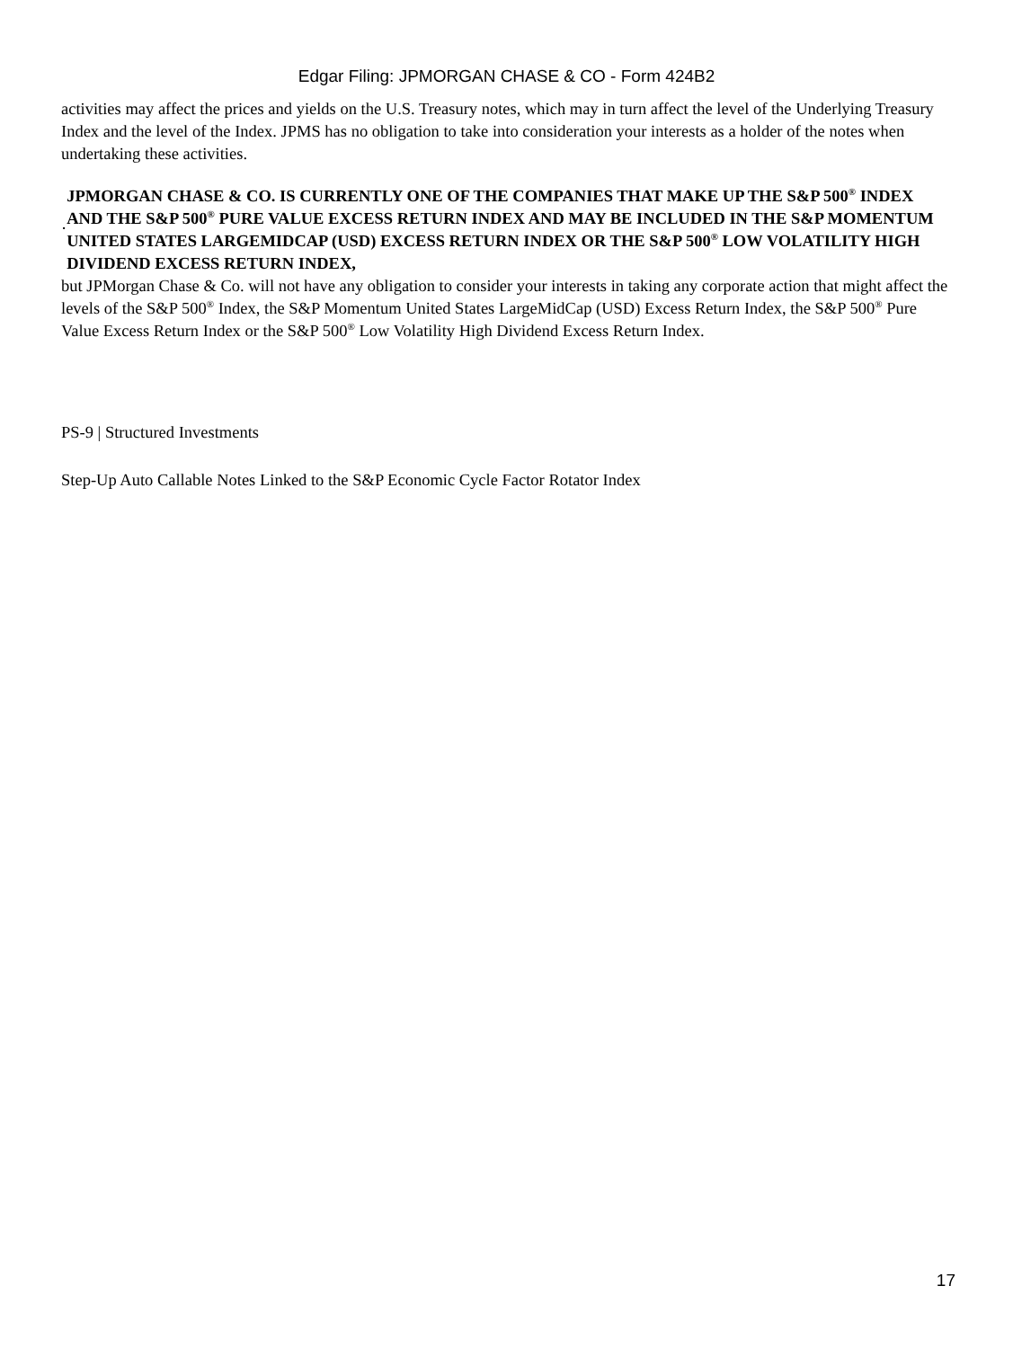Edgar Filing: JPMORGAN CHASE & CO - Form 424B2
activities may affect the prices and yields on the U.S. Treasury notes, which may in turn affect the level of the Underlying Treasury Index and the level of the Index. JPMS has no obligation to take into consideration your interests as a holder of the notes when undertaking these activities.
·
JPMORGAN CHASE & CO. IS CURRENTLY ONE OF THE COMPANIES THAT MAKE UP THE S&P 500<sup>®</sup> INDEX AND THE S&P 500<sup>®</sup> PURE VALUE EXCESS RETURN INDEX AND MAY BE INCLUDED IN THE S&P MOMENTUM UNITED STATES LARGEMIDCAP (USD) EXCESS RETURN INDEX OR THE S&P 500<sup>®</sup> LOW VOLATILITY HIGH DIVIDEND EXCESS RETURN INDEX,
but JPMorgan Chase & Co. will not have any obligation to consider your interests in taking any corporate action that might affect the levels of the S&P 500<sup>®</sup> Index, the S&P Momentum United States LargeMidCap (USD) Excess Return Index, the S&P 500<sup>®</sup> Pure Value Excess Return Index or the S&P 500<sup>®</sup> Low Volatility High Dividend Excess Return Index.
PS-9 | Structured Investments
Step-Up Auto Callable Notes Linked to the S&P Economic Cycle Factor Rotator Index
17